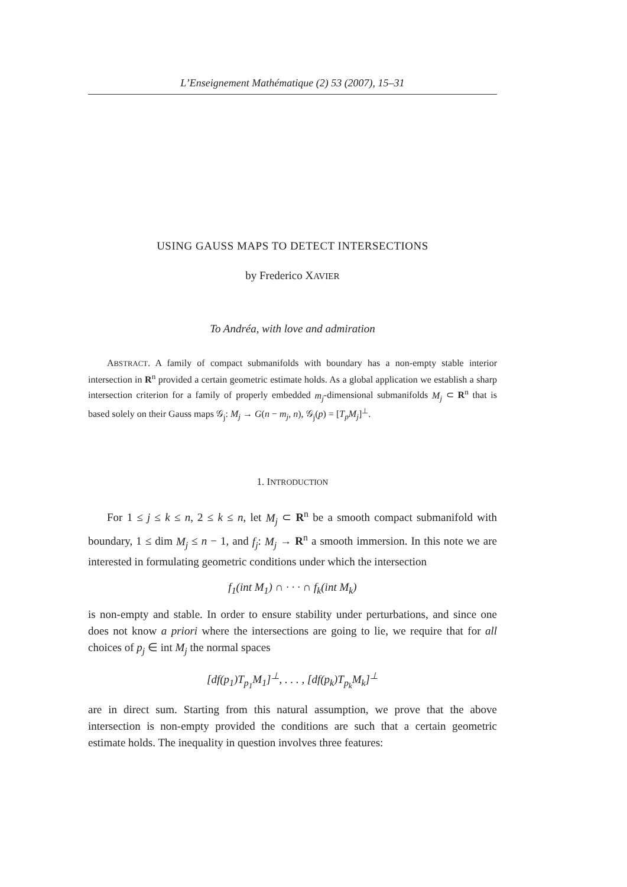L’Enseignement Mathématique (2) 53 (2007), 15–31
USING GAUSS MAPS TO DETECT INTERSECTIONS
by Frederico XAVIER
To Andréa, with love and admiration
ABSTRACT. A family of compact submanifolds with boundary has a non-empty stable interior intersection in R<sup>n</sup> provided a certain geometric estimate holds. As a global application we establish a sharp intersection criterion for a family of properly embedded m<sub>j</sub>-dimensional submanifolds M<sub>j</sub> ⊂ R<sup>n</sup> that is based solely on their Gauss maps 𝒢<sub>j</sub>: M<sub>j</sub> → G(n − m<sub>j</sub>, n), 𝒢<sub>j</sub>(p) = [T<sub>p</sub>M<sub>j</sub>]<sup>⊥</sup>.
1. INTRODUCTION
For 1 ≤ j ≤ k ≤ n, 2 ≤ k ≤ n, let M<sub>j</sub> ⊂ R<sup>n</sup> be a smooth compact submanifold with boundary, 1 ≤ dim M<sub>j</sub> ≤ n − 1, and f<sub>j</sub>: M<sub>j</sub> → R<sup>n</sup> a smooth immersion. In this note we are interested in formulating geometric conditions under which the intersection
f<sub>1</sub>(int M<sub>1</sub>) ∩ · · · ∩ f<sub>k</sub>(int M<sub>k</sub>)
is non-empty and stable. In order to ensure stability under perturbations, and since one does not know a priori where the intersections are going to lie, we require that for all choices of p<sub>j</sub> ∈ int M<sub>j</sub> the normal spaces
[df(p<sub>1</sub>)T<sub>p<sub>1</sub></sub>M<sub>1</sub>]<sup>⊥</sup>, . . . , [df(p<sub>k</sub>)T<sub>p<sub>k</sub></sub>M<sub>k</sub>]<sup>⊥</sup>
are in direct sum. Starting from this natural assumption, we prove that the above intersection is non-empty provided the conditions are such that a certain geometric estimate holds. The inequality in question involves three features: